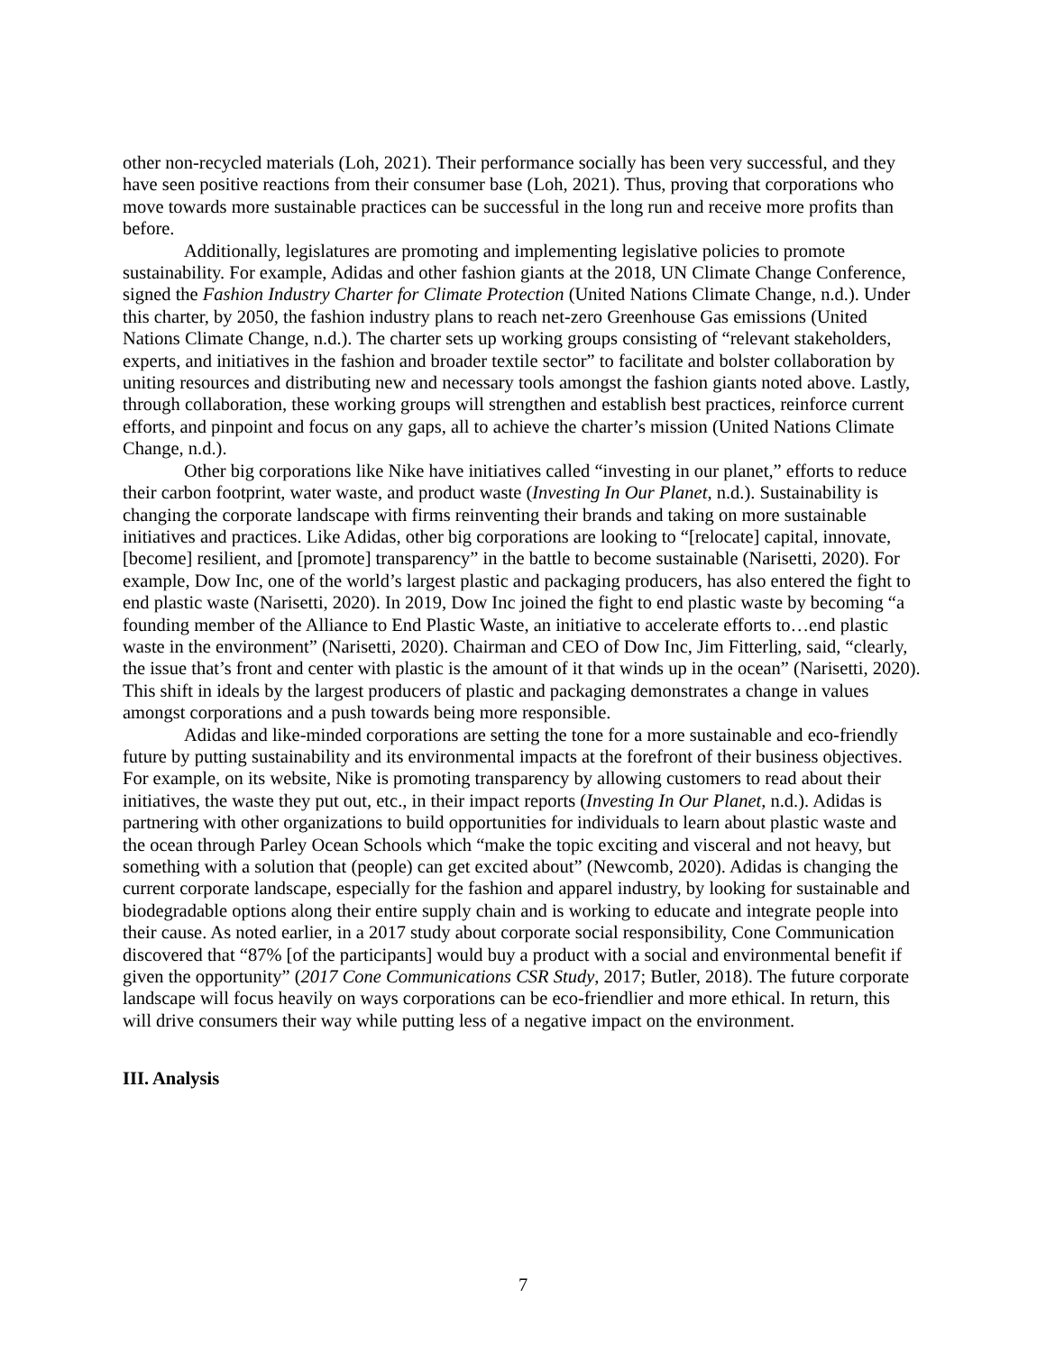other non-recycled materials (Loh, 2021). Their performance socially has been very successful, and they have seen positive reactions from their consumer base (Loh, 2021). Thus, proving that corporations who move towards more sustainable practices can be successful in the long run and receive more profits than before.
Additionally, legislatures are promoting and implementing legislative policies to promote sustainability. For example, Adidas and other fashion giants at the 2018, UN Climate Change Conference, signed the Fashion Industry Charter for Climate Protection (United Nations Climate Change, n.d.). Under this charter, by 2050, the fashion industry plans to reach net-zero Greenhouse Gas emissions (United Nations Climate Change, n.d.). The charter sets up working groups consisting of “relevant stakeholders, experts, and initiatives in the fashion and broader textile sector” to facilitate and bolster collaboration by uniting resources and distributing new and necessary tools amongst the fashion giants noted above. Lastly, through collaboration, these working groups will strengthen and establish best practices, reinforce current efforts, and pinpoint and focus on any gaps, all to achieve the charter’s mission (United Nations Climate Change, n.d.).
Other big corporations like Nike have initiatives called “investing in our planet,” efforts to reduce their carbon footprint, water waste, and product waste (Investing In Our Planet, n.d.). Sustainability is changing the corporate landscape with firms reinventing their brands and taking on more sustainable initiatives and practices. Like Adidas, other big corporations are looking to “[relocate] capital, innovate, [become] resilient, and [promote] transparency” in the battle to become sustainable (Narisetti, 2020). For example, Dow Inc, one of the world’s largest plastic and packaging producers, has also entered the fight to end plastic waste (Narisetti, 2020). In 2019, Dow Inc joined the fight to end plastic waste by becoming “a founding member of the Alliance to End Plastic Waste, an initiative to accelerate efforts to…end plastic waste in the environment” (Narisetti, 2020). Chairman and CEO of Dow Inc, Jim Fitterling, said, “clearly, the issue that’s front and center with plastic is the amount of it that winds up in the ocean” (Narisetti, 2020). This shift in ideals by the largest producers of plastic and packaging demonstrates a change in values amongst corporations and a push towards being more responsible.
Adidas and like-minded corporations are setting the tone for a more sustainable and eco-friendly future by putting sustainability and its environmental impacts at the forefront of their business objectives. For example, on its website, Nike is promoting transparency by allowing customers to read about their initiatives, the waste they put out, etc., in their impact reports (Investing In Our Planet, n.d.). Adidas is partnering with other organizations to build opportunities for individuals to learn about plastic waste and the ocean through Parley Ocean Schools which “make the topic exciting and visceral and not heavy, but something with a solution that (people) can get excited about” (Newcomb, 2020). Adidas is changing the current corporate landscape, especially for the fashion and apparel industry, by looking for sustainable and biodegradable options along their entire supply chain and is working to educate and integrate people into their cause. As noted earlier, in a 2017 study about corporate social responsibility, Cone Communication discovered that “87% [of the participants] would buy a product with a social and environmental benefit if given the opportunity” (2017 Cone Communications CSR Study, 2017; Butler, 2018). The future corporate landscape will focus heavily on ways corporations can be eco-friendlier and more ethical. In return, this will drive consumers their way while putting less of a negative impact on the environment.
III. Analysis
7